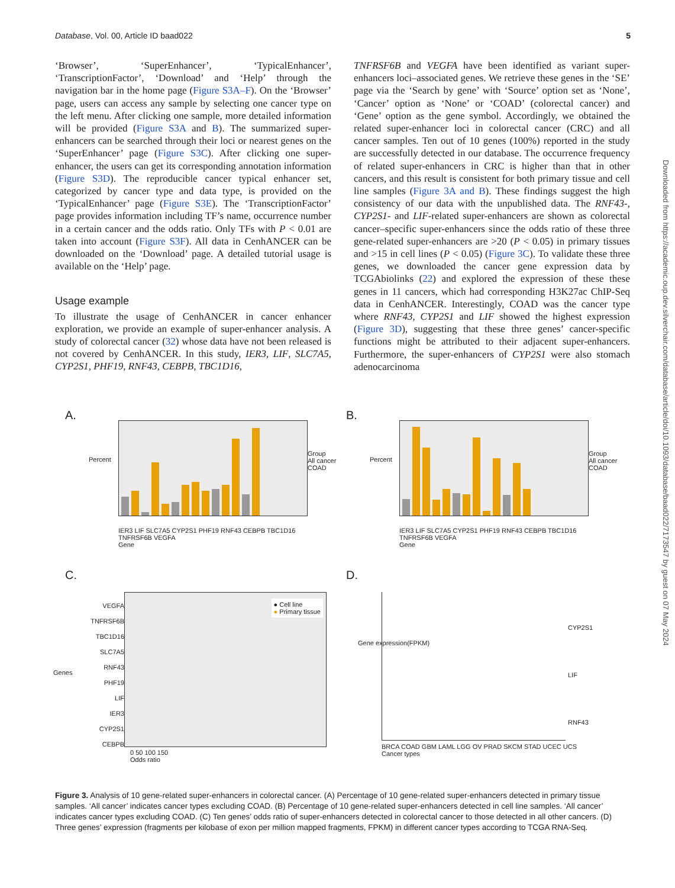Database, Vol. 00, Article ID baad022 5
‘Browser’, ‘SuperEnhancer’, ‘TypicalEnhancer’, ‘TranscriptionFactor’, ‘Download’ and ‘Help’ through the navigation bar in the home page (Figure S3A–F). On the ‘Browser’ page, users can access any sample by selecting one cancer type on the left menu. After clicking one sample, more detailed information will be provided (Figure S3A and B). The summarized super-enhancers can be searched through their loci or nearest genes on the ‘SuperEnhancer’ page (Figure S3C). After clicking one super-enhancer, the users can get its corresponding annotation information (Figure S3D). The reproducible cancer typical enhancer set, categorized by cancer type and data type, is provided on the ‘TypicalEnhancer’ page (Figure S3E). The ‘TranscriptionFactor’ page provides information including TF’s name, occurrence number in a certain cancer and the odds ratio. Only TFs with P < 0.01 are taken into account (Figure S3F). All data in CenhANCER can be downloaded on the ‘Download’ page. A detailed tutorial usage is available on the ‘Help’ page.
Usage example
To illustrate the usage of CenhANCER in cancer enhancer exploration, we provide an example of super-enhancer analysis. A study of colorectal cancer (32) whose data have not been released is not covered by CenhANCER. In this study, IER3, LIF, SLC7A5, CYP2S1, PHF19, RNF43, CEBPB, TBC1D16,
TNFRSF6B and VEGFA have been identified as variant super-enhancers loci–associated genes. We retrieve these genes in the ‘SE’ page via the ‘Search by gene’ with ‘Source’ option set as ‘None’, ‘Cancer’ option as ‘None’ or ‘COAD’ (colorectal cancer) and ‘Gene’ option as the gene symbol. Accordingly, we obtained the related super-enhancer loci in colorectal cancer (CRC) and all cancer samples. Ten out of 10 genes (100%) reported in the study are successfully detected in our database. The occurrence frequency of related super-enhancers in CRC is higher than that in other cancers, and this result is consistent for both primary tissue and cell line samples (Figure 3A and B). These findings suggest the high consistency of our data with the unpublished data. The RNF43-, CYP2S1- and LIF-related super-enhancers are shown as colorectal cancer–specific super-enhancers since the odds ratio of these three gene-related super-enhancers are >20 (P < 0.05) in primary tissues and >15 in cell lines (P < 0.05) (Figure 3C). To validate these three genes, we downloaded the cancer gene expression data by TCGAbiolinks (22) and explored the expression of these these genes in 11 cancers, which had corresponding H3K27ac ChIP-Seq data in CenhANCER. Interestingly, COAD was the cancer type where RNF43, CYP2S1 and LIF showed the highest expression (Figure 3D), suggesting that these three genes’ cancer-specific functions might be attributed to their adjacent super-enhancers. Furthermore, the super-enhancers of CYP2S1 were also stomach adenocarcinoma
Downloaded from https://academic.oup.dev.silverchair.com/database/article/doi/10.1093/database/baad022/7173547 by guest on 07 May 2024
A.
IER3 LIF SLC7A5 CYP2S1 PHF19 RNF43 CEBPB TBC1D16 TNFRSF6B VEGFA
Gene
Group
All cancer
COAD
Percent
B.
IER3 LIF SLC7A5 CYP2S1 PHF19 RNF43 CEBPB TBC1D16 TNFRSF6B VEGFA
Gene
Group
All cancer
COAD
Percent
C.
VEGFA
TNFRSF6B
TBC1D16
SLC7A5
RNF43
PHF19
LIF
IER3
CYP2S1
CEBPB
● Cell line
● Primary tissue
0 50 100 150
Odds ratio
Genes
D.
CYP2S1
LIF
RNF43
Gene expression(FPKM)
BRCA COAD GBM LAML LGG OV PRAD SKCM STAD UCEC UCS
Cancer types
Figure 3. Analysis of 10 gene-related super-enhancers in colorectal cancer. (A) Percentage of 10 gene-related super-enhancers detected in primary tissue samples. ‘All cancer’ indicates cancer types excluding COAD. (B) Percentage of 10 gene-related super-enhancers detected in cell line samples. ‘All cancer’ indicates cancer types excluding COAD. (C) Ten genes’ odds ratio of super-enhancers detected in colorectal cancer to those detected in all other cancers. (D) Three genes’ expression (fragments per kilobase of exon per million mapped fragments, FPKM) in different cancer types according to TCGA RNA-Seq.